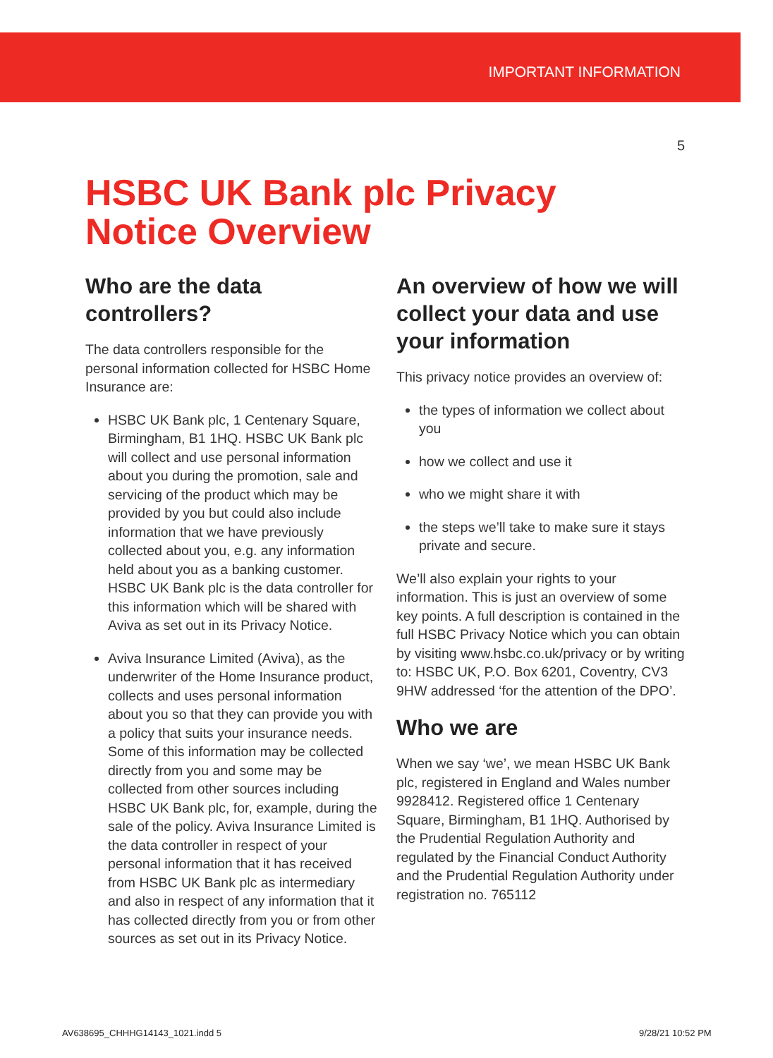IMPORTANT INFORMATION
5
HSBC UK Bank plc Privacy
Notice Overview
Who are the data controllers?
The data controllers responsible for the personal information collected for HSBC Home Insurance are:
HSBC UK Bank plc, 1 Centenary Square, Birmingham, B1 1HQ. HSBC UK Bank plc will collect and use personal information about you during the promotion, sale and servicing of the product which may be provided by you but could also include information that we have previously collected about you, e.g. any information held about you as a banking customer. HSBC UK Bank plc is the data controller for this information which will be shared with Aviva as set out in its Privacy Notice.
Aviva Insurance Limited (Aviva), as the underwriter of the Home Insurance product, collects and uses personal information about you so that they can provide you with a policy that suits your insurance needs. Some of this information may be collected directly from you and some may be collected from other sources including HSBC UK Bank plc, for, example, during the sale of the policy. Aviva Insurance Limited is the data controller in respect of your personal information that it has received from HSBC UK Bank plc as intermediary and also in respect of any information that it has collected directly from you or from other sources as set out in its Privacy Notice.
An overview of how we will collect your data and use your information
This privacy notice provides an overview of:
the types of information we collect about you
how we collect and use it
who we might share it with
the steps we’ll take to make sure it stays private and secure.
We’ll also explain your rights to your information. This is just an overview of some key points. A full description is contained in the full HSBC Privacy Notice which you can obtain by visiting www.hsbc.co.uk/privacy or by writing to: HSBC UK, P.O. Box 6201, Coventry, CV3 9HW addressed ‘for the attention of the DPO’.
Who we are
When we say ‘we’, we mean HSBC UK Bank plc, registered in England and Wales number 9928412. Registered office 1 Centenary Square, Birmingham, B1 1HQ. Authorised by the Prudential Regulation Authority and regulated by the Financial Conduct Authority and the Prudential Regulation Authority under registration no. 765112
AV638695_CHHHG14143_1021.indd 5
9/28/21 10:52 PM